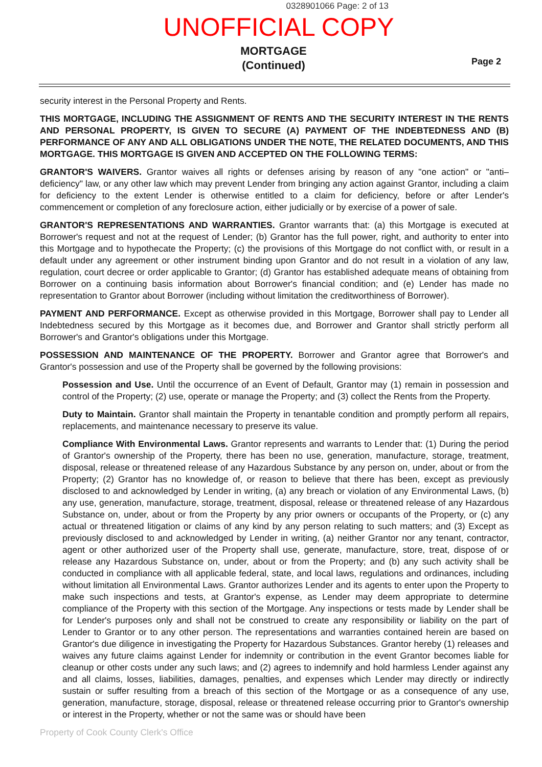0328901066 Page: 2 of 13
UNOFFICIAL COPY
MORTGAGE
(Continued)
Page 2
security interest in the Personal Property and Rents.
THIS MORTGAGE, INCLUDING THE ASSIGNMENT OF RENTS AND THE SECURITY INTEREST IN THE RENTS AND PERSONAL PROPERTY, IS GIVEN TO SECURE (A) PAYMENT OF THE INDEBTEDNESS AND (B) PERFORMANCE OF ANY AND ALL OBLIGATIONS UNDER THE NOTE, THE RELATED DOCUMENTS, AND THIS MORTGAGE. THIS MORTGAGE IS GIVEN AND ACCEPTED ON THE FOLLOWING TERMS:
GRANTOR'S WAIVERS. Grantor waives all rights or defenses arising by reason of any "one action" or "anti–deficiency" law, or any other law which may prevent Lender from bringing any action against Grantor, including a claim for deficiency to the extent Lender is otherwise entitled to a claim for deficiency, before or after Lender's commencement or completion of any foreclosure action, either judicially or by exercise of a power of sale.
GRANTOR'S REPRESENTATIONS AND WARRANTIES. Grantor warrants that: (a) this Mortgage is executed at Borrower's request and not at the request of Lender; (b) Grantor has the full power, right, and authority to enter into this Mortgage and to hypothecate the Property; (c) the provisions of this Mortgage do not conflict with, or result in a default under any agreement or other instrument binding upon Grantor and do not result in a violation of any law, regulation, court decree or order applicable to Grantor; (d) Grantor has established adequate means of obtaining from Borrower on a continuing basis information about Borrower's financial condition; and (e) Lender has made no representation to Grantor about Borrower (including without limitation the creditworthiness of Borrower).
PAYMENT AND PERFORMANCE. Except as otherwise provided in this Mortgage, Borrower shall pay to Lender all Indebtedness secured by this Mortgage as it becomes due, and Borrower and Grantor shall strictly perform all Borrower's and Grantor's obligations under this Mortgage.
POSSESSION AND MAINTENANCE OF THE PROPERTY. Borrower and Grantor agree that Borrower's and Grantor's possession and use of the Property shall be governed by the following provisions:
Possession and Use. Until the occurrence of an Event of Default, Grantor may (1) remain in possession and control of the Property; (2) use, operate or manage the Property; and (3) collect the Rents from the Property.
Duty to Maintain. Grantor shall maintain the Property in tenantable condition and promptly perform all repairs, replacements, and maintenance necessary to preserve its value.
Compliance With Environmental Laws. Grantor represents and warrants to Lender that: (1) During the period of Grantor's ownership of the Property, there has been no use, generation, manufacture, storage, treatment, disposal, release or threatened release of any Hazardous Substance by any person on, under, about or from the Property; (2) Grantor has no knowledge of, or reason to believe that there has been, except as previously disclosed to and acknowledged by Lender in writing, (a) any breach or violation of any Environmental Laws, (b) any use, generation, manufacture, storage, treatment, disposal, release or threatened release of any Hazardous Substance on, under, about or from the Property by any prior owners or occupants of the Property, or (c) any actual or threatened litigation or claims of any kind by any person relating to such matters; and (3) Except as previously disclosed to and acknowledged by Lender in writing, (a) neither Grantor nor any tenant, contractor, agent or other authorized user of the Property shall use, generate, manufacture, store, treat, dispose of or release any Hazardous Substance on, under, about or from the Property; and (b) any such activity shall be conducted in compliance with all applicable federal, state, and local laws, regulations and ordinances, including without limitation all Environmental Laws. Grantor authorizes Lender and its agents to enter upon the Property to make such inspections and tests, at Grantor's expense, as Lender may deem appropriate to determine compliance of the Property with this section of the Mortgage. Any inspections or tests made by Lender shall be for Lender's purposes only and shall not be construed to create any responsibility or liability on the part of Lender to Grantor or to any other person. The representations and warranties contained herein are based on Grantor's due diligence in investigating the Property for Hazardous Substances. Grantor hereby (1) releases and waives any future claims against Lender for indemnity or contribution in the event Grantor becomes liable for cleanup or other costs under any such laws; and (2) agrees to indemnify and hold harmless Lender against any and all claims, losses, liabilities, damages, penalties, and expenses which Lender may directly or indirectly sustain or suffer resulting from a breach of this section of the Mortgage or as a consequence of any use, generation, manufacture, storage, disposal, release or threatened release occurring prior to Grantor's ownership or interest in the Property, whether or not the same was or should have been
Property of Cook County Clerk's Office